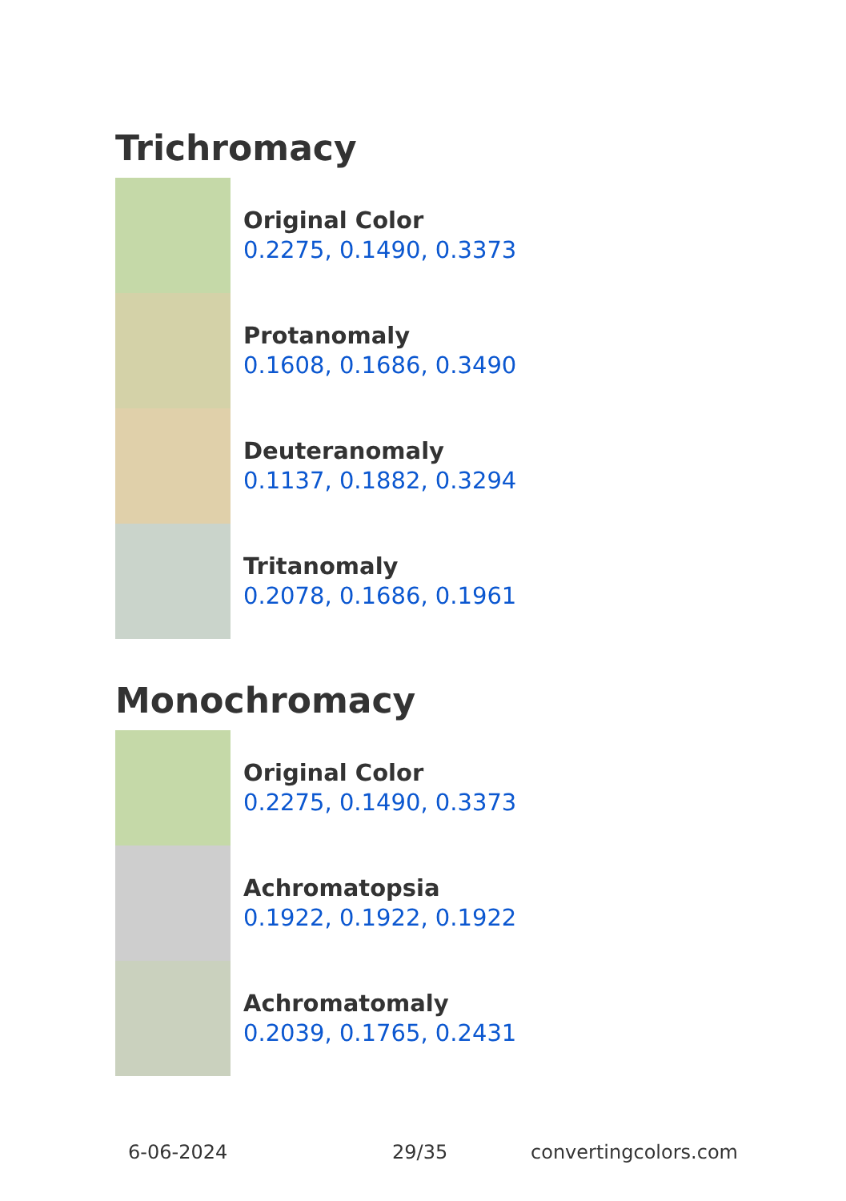Trichromacy
Original Color
0.2275, 0.1490, 0.3373
Protanomaly
0.1608, 0.1686, 0.3490
Deuteranomaly
0.1137, 0.1882, 0.3294
Tritanomaly
0.2078, 0.1686, 0.1961
Monochromacy
Original Color
0.2275, 0.1490, 0.3373
Achromatopsia
0.1922, 0.1922, 0.1922
Achromatomaly
0.2039, 0.1765, 0.2431
6-06-2024 29/35 convertingcolors.com